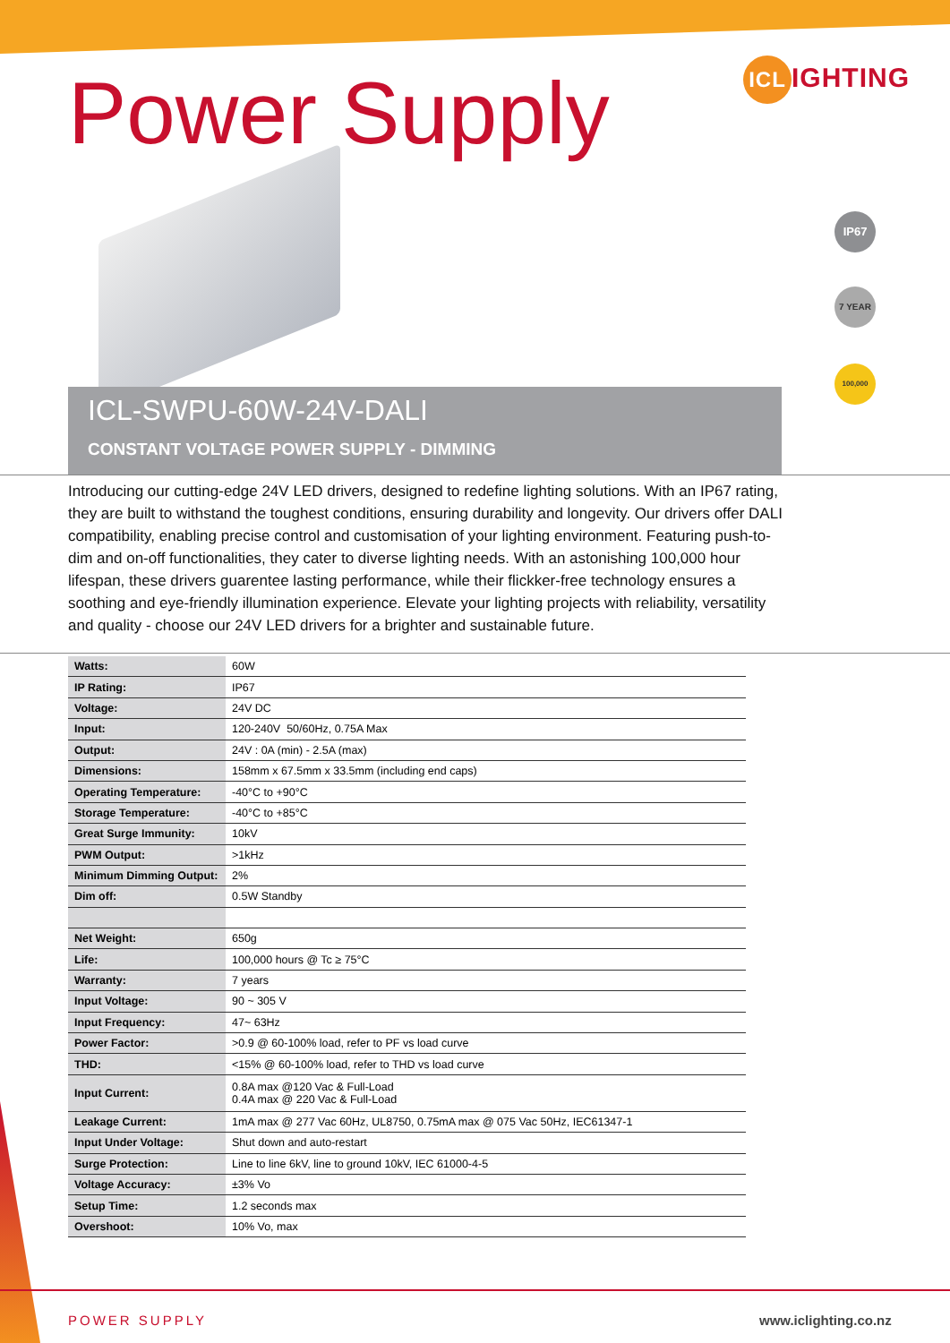ICL IGHTING
Power Supply
IP67
7 YEAR
100,000
ICL-SWPU-60W-24V-DALI
CONSTANT VOLTAGE POWER SUPPLY - DIMMING
Introducing our cutting-edge 24V LED drivers, designed to redefine lighting solutions. With an IP67 rating, they are built to withstand the toughest conditions, ensuring durability and longevity. Our drivers offer DALI compatibility, enabling precise control and customisation of your lighting environment. Featuring push-to-dim and on-off functionalities, they cater to diverse lighting needs. With an astonishing 100,000 hour lifespan, these drivers guarentee lasting performance, while their flickker-free technology ensures a soothing and eye-friendly illumination experience. Elevate your lighting projects with reliability, versatility and quality - choose our 24V LED drivers for a brighter and sustainable future.
| Watts: | 60W |
| IP Rating: | IP67 |
| Voltage: | 24V DC |
| Input: | 120-240V 50/60Hz, 0.75A Max |
| Output: | 24V : 0A (min) - 2.5A (max) |
| Dimensions: | 158mm x 67.5mm x 33.5mm (including end caps) |
| Operating Temperature: | -40°C to +90°C |
| Storage Temperature: | -40°C to +85°C |
| Great Surge Immunity: | 10kV |
| PWM Output: | >1kHz |
| Minimum Dimming Output: | 2% |
| Dim off: | 0.5W Standby |
| Net Weight: | 650g |
| Life: | 100,000 hours @ Tc ≥ 75°C |
| Warranty: | 7 years |
| Input Voltage: | 90 ~ 305 V |
| Input Frequency: | 47~ 63Hz |
| Power Factor: | >0.9 @ 60-100% load, refer to PF vs load curve |
| THD: | <15% @ 60-100% load, refer to THD vs load curve |
| Input Current: | 0.8A max @120 Vac & Full-Load 0.4A max @ 220 Vac & Full-Load |
| Leakage Current: | 1mA max @ 277 Vac 60Hz, UL8750, 0.75mA max @ 075 Vac 50Hz, IEC61347-1 |
| Input Under Voltage: | Shut down and auto-restart |
| Surge Protection: | Line to line 6kV, line to ground 10kV, IEC 61000-4-5 |
| Voltage Accuracy: | ±3% Vo |
| Setup Time: | 1.2 seconds max |
| Overshoot: | 10% Vo, max |
POWER SUPPLY www.iclighting.co.nz